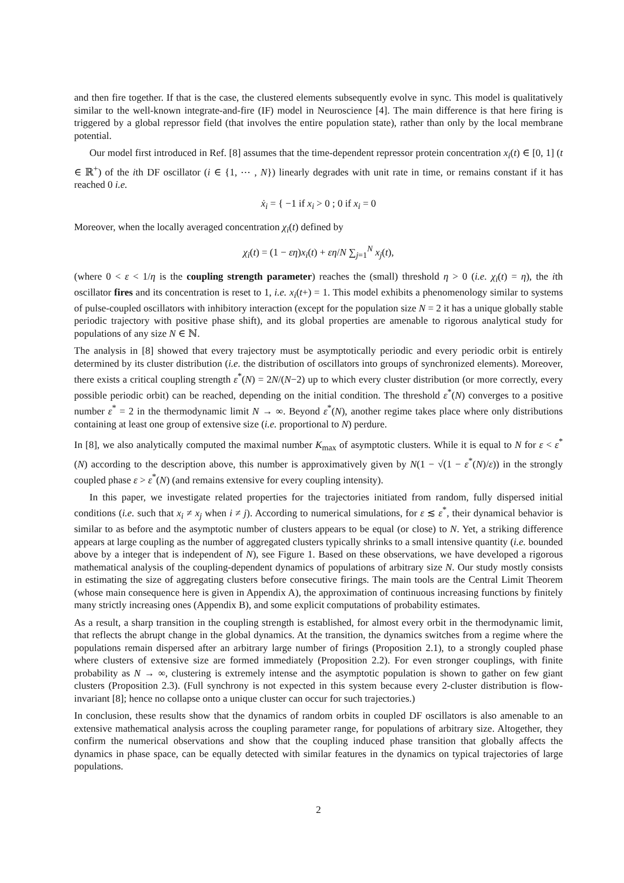and then fire together. If that is the case, the clustered elements subsequently evolve in sync. This model is qualitatively similar to the well-known integrate-and-fire (IF) model in Neuroscience [4]. The main difference is that here firing is triggered by a global repressor field (that involves the entire population state), rather than only by the local membrane potential.
Our model first introduced in Ref. [8] assumes that the time-dependent repressor protein concentration x<sub>i</sub>(t) ∈ [0, 1] (t ∈ ℝ<sup>+</sup>) of the ith DF oscillator (i ∈ {1, ⋯ , N}) linearly degrades with unit rate in time, or remains constant if it has reached 0 i.e.
ẋ<sub>i</sub> = { −1 if x<sub>i</sub> > 0 ; 0 if x<sub>i</sub> = 0
Moreover, when the locally averaged concentration χ<sub>i</sub>(t) defined by
χ<sub>i</sub>(t) = (1 − εη)x<sub>i</sub>(t) + εη/N ∑<sub>j=1</sub><sup>N</sup> x<sub>j</sub>(t),
(where 0 < ε < 1/η is the coupling strength parameter) reaches the (small) threshold η > 0 (i.e. χ<sub>i</sub>(t) = η), the ith oscillator fires and its concentration is reset to 1, i.e. x<sub>i</sub>(t+) = 1. This model exhibits a phenomenology similar to systems of pulse-coupled oscillators with inhibitory interaction (except for the population size N = 2 it has a unique globally stable periodic trajectory with positive phase shift), and its global properties are amenable to rigorous analytical study for populations of any size N ∈ ℕ.
The analysis in [8] showed that every trajectory must be asymptotically periodic and every periodic orbit is entirely determined by its cluster distribution (i.e. the distribution of oscillators into groups of synchronized elements). Moreover, there exists a critical coupling strength ε<sup>*</sup>(N) = 2N/(N−2) up to which every cluster distribution (or more correctly, every possible periodic orbit) can be reached, depending on the initial condition. The threshold ε<sup>*</sup>(N) converges to a positive number ε<sup>*</sup> = 2 in the thermodynamic limit N → ∞. Beyond ε<sup>*</sup>(N), another regime takes place where only distributions containing at least one group of extensive size (i.e. proportional to N) perdure.
In [8], we also analytically computed the maximal number K<sub>max</sub> of asymptotic clusters. While it is equal to N for ε < ε<sup>*</sup>(N) according to the description above, this number is approximatively given by N(1 − √(1 − ε<sup>*</sup>(N)/ε)) in the strongly coupled phase ε > ε<sup>*</sup>(N) (and remains extensive for every coupling intensity).
In this paper, we investigate related properties for the trajectories initiated from random, fully dispersed initial conditions (i.e. such that x<sub>i</sub> ≠ x<sub>j</sub> when i ≠ j). According to numerical simulations, for ε ≲ ε<sup>*</sup>, their dynamical behavior is similar to as before and the asymptotic number of clusters appears to be equal (or close) to N. Yet, a striking difference appears at large coupling as the number of aggregated clusters typically shrinks to a small intensive quantity (i.e. bounded above by a integer that is independent of N), see Figure 1. Based on these observations, we have developed a rigorous mathematical analysis of the coupling-dependent dynamics of populations of arbitrary size N. Our study mostly consists in estimating the size of aggregating clusters before consecutive firings. The main tools are the Central Limit Theorem (whose main consequence here is given in Appendix A), the approximation of continuous increasing functions by finitely many strictly increasing ones (Appendix B), and some explicit computations of probability estimates.
As a result, a sharp transition in the coupling strength is established, for almost every orbit in the thermodynamic limit, that reflects the abrupt change in the global dynamics. At the transition, the dynamics switches from a regime where the populations remain dispersed after an arbitrary large number of firings (Proposition 2.1), to a strongly coupled phase where clusters of extensive size are formed immediately (Proposition 2.2). For even stronger couplings, with finite probability as N → ∞, clustering is extremely intense and the asymptotic population is shown to gather on few giant clusters (Proposition 2.3). (Full synchrony is not expected in this system because every 2-cluster distribution is flow-invariant [8]; hence no collapse onto a unique cluster can occur for such trajectories.)
In conclusion, these results show that the dynamics of random orbits in coupled DF oscillators is also amenable to an extensive mathematical analysis across the coupling parameter range, for populations of arbitrary size. Altogether, they confirm the numerical observations and show that the coupling induced phase transition that globally affects the dynamics in phase space, can be equally detected with similar features in the dynamics on typical trajectories of large populations.
2